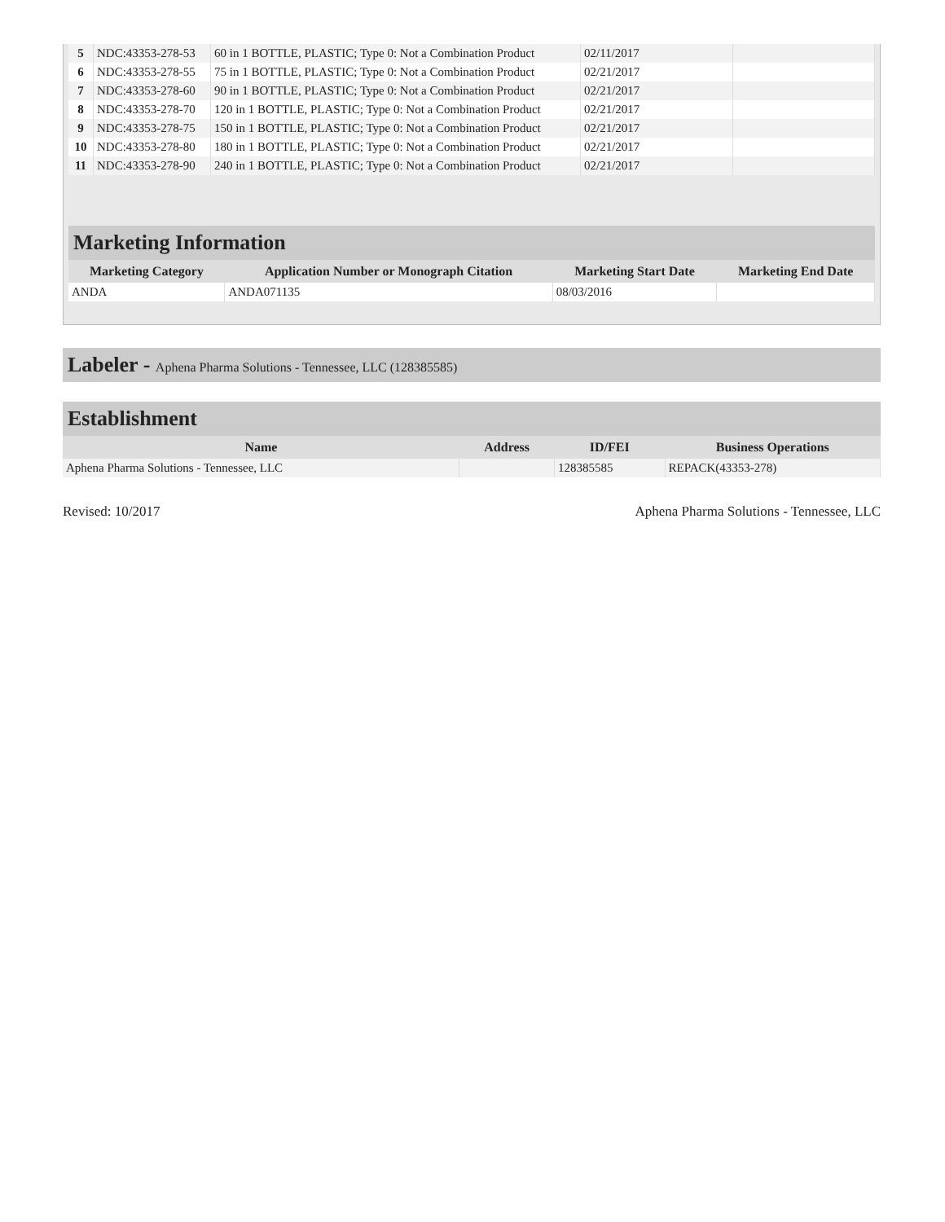| 5 | NDC:43353-278-53 | 60 in 1 BOTTLE, PLASTIC; Type 0: Not a Combination Product | 02/11/2017 | |
| 6 | NDC:43353-278-55 | 75 in 1 BOTTLE, PLASTIC; Type 0: Not a Combination Product | 02/21/2017 | |
| 7 | NDC:43353-278-60 | 90 in 1 BOTTLE, PLASTIC; Type 0: Not a Combination Product | 02/21/2017 | |
| 8 | NDC:43353-278-70 | 120 in 1 BOTTLE, PLASTIC; Type 0: Not a Combination Product | 02/21/2017 | |
| 9 | NDC:43353-278-75 | 150 in 1 BOTTLE, PLASTIC; Type 0: Not a Combination Product | 02/21/2017 | |
| 10 | NDC:43353-278-80 | 180 in 1 BOTTLE, PLASTIC; Type 0: Not a Combination Product | 02/21/2017 | |
| 11 | NDC:43353-278-90 | 240 in 1 BOTTLE, PLASTIC; Type 0: Not a Combination Product | 02/21/2017 | |
Marketing Information
| Marketing Category | Application Number or Monograph Citation | Marketing Start Date | Marketing End Date |
| --- | --- | --- | --- |
| ANDA | ANDA071135 | 08/03/2016 | |
Labeler - Aphena Pharma Solutions - Tennessee, LLC (128385585)
Establishment
| Name | Address | ID/FEI | Business Operations |
| --- | --- | --- | --- |
| Aphena Pharma Solutions - Tennessee, LLC | | 128385585 | REPACK(43353-278) |
Revised: 10/2017 Aphena Pharma Solutions - Tennessee, LLC